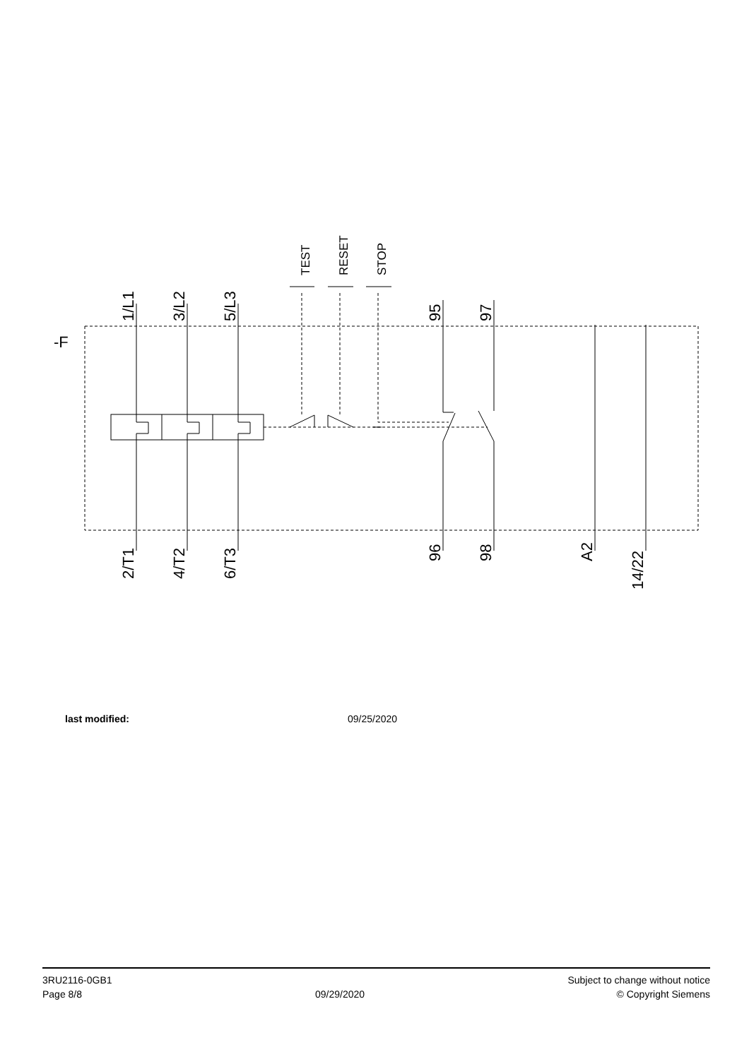-F
1/L1
3/L2
5/L3
95
97
2/T1
4/T2
6/T3
96
98
A2
14/22
TEST
RESET
STOP
last modified: 09/25/2020
3RU2116-0GB1
Page 8/8
09/29/2020
Subject to change without notice
© Copyright Siemens